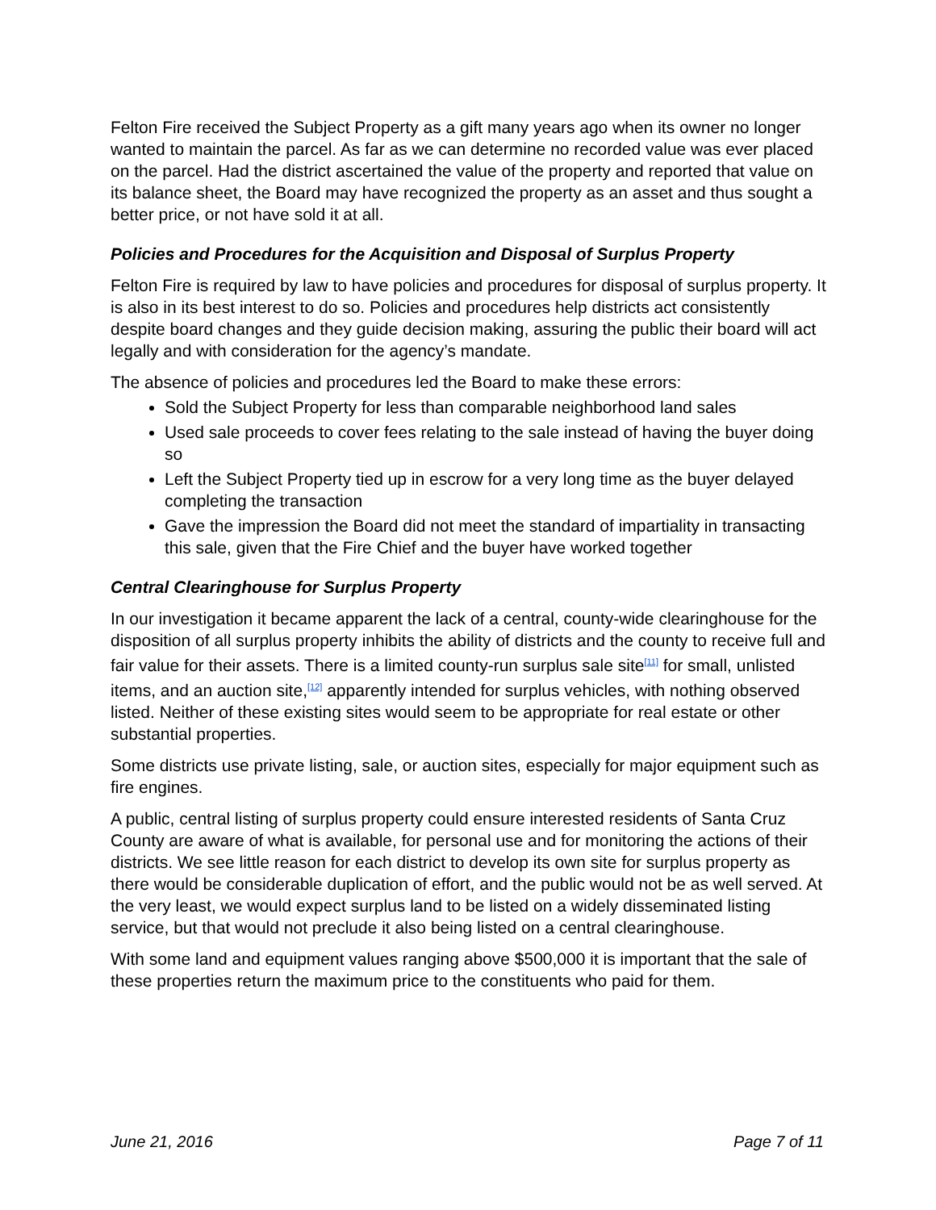Felton Fire received the Subject Property as a gift many years ago when its owner no longer wanted to maintain the parcel. As far as we can determine no recorded value was ever placed on the parcel. Had the district ascertained the value of the property and reported that value on its balance sheet, the Board may have recognized the property as an asset and thus sought a better price, or not have sold it at all.
Policies and Procedures for the Acquisition and Disposal of Surplus Property
Felton Fire is required by law to have policies and procedures for disposal of surplus property. It is also in its best interest to do so. Policies and procedures help districts act consistently despite board changes and they guide decision making, assuring the public their board will act legally and with consideration for the agency’s mandate.
The absence of policies and procedures led the Board to make these errors:
Sold the Subject Property for less than comparable neighborhood land sales
Used sale proceeds to cover fees relating to the sale instead of having the buyer doing so
Left the Subject Property tied up in escrow for a very long time as the buyer delayed completing the transaction
Gave the impression the Board did not meet the standard of impartiality in transacting this sale, given that the Fire Chief and the buyer have worked together
Central Clearinghouse for Surplus Property
In our investigation it became apparent the lack of a central, county-wide clearinghouse for the disposition of all surplus property inhibits the ability of districts and the county to receive full and fair value for their assets. There is a limited county-run surplus sale site<sup>[11]</sup> for small, unlisted items, and an auction site,<sup>[12]</sup> apparently intended for surplus vehicles, with nothing observed listed. Neither of these existing sites would seem to be appropriate for real estate or other substantial properties.
Some districts use private listing, sale, or auction sites, especially for major equipment such as fire engines.
A public, central listing of surplus property could ensure interested residents of Santa Cruz County are aware of what is available, for personal use and for monitoring the actions of their districts. We see little reason for each district to develop its own site for surplus property as there would be considerable duplication of effort, and the public would not be as well served. At the very least, we would expect surplus land to be listed on a widely disseminated listing service, but that would not preclude it also being listed on a central clearinghouse.
With some land and equipment values ranging above $500,000 it is important that the sale of these properties return the maximum price to the constituents who paid for them.
June 21, 2016 Page 7 of 11